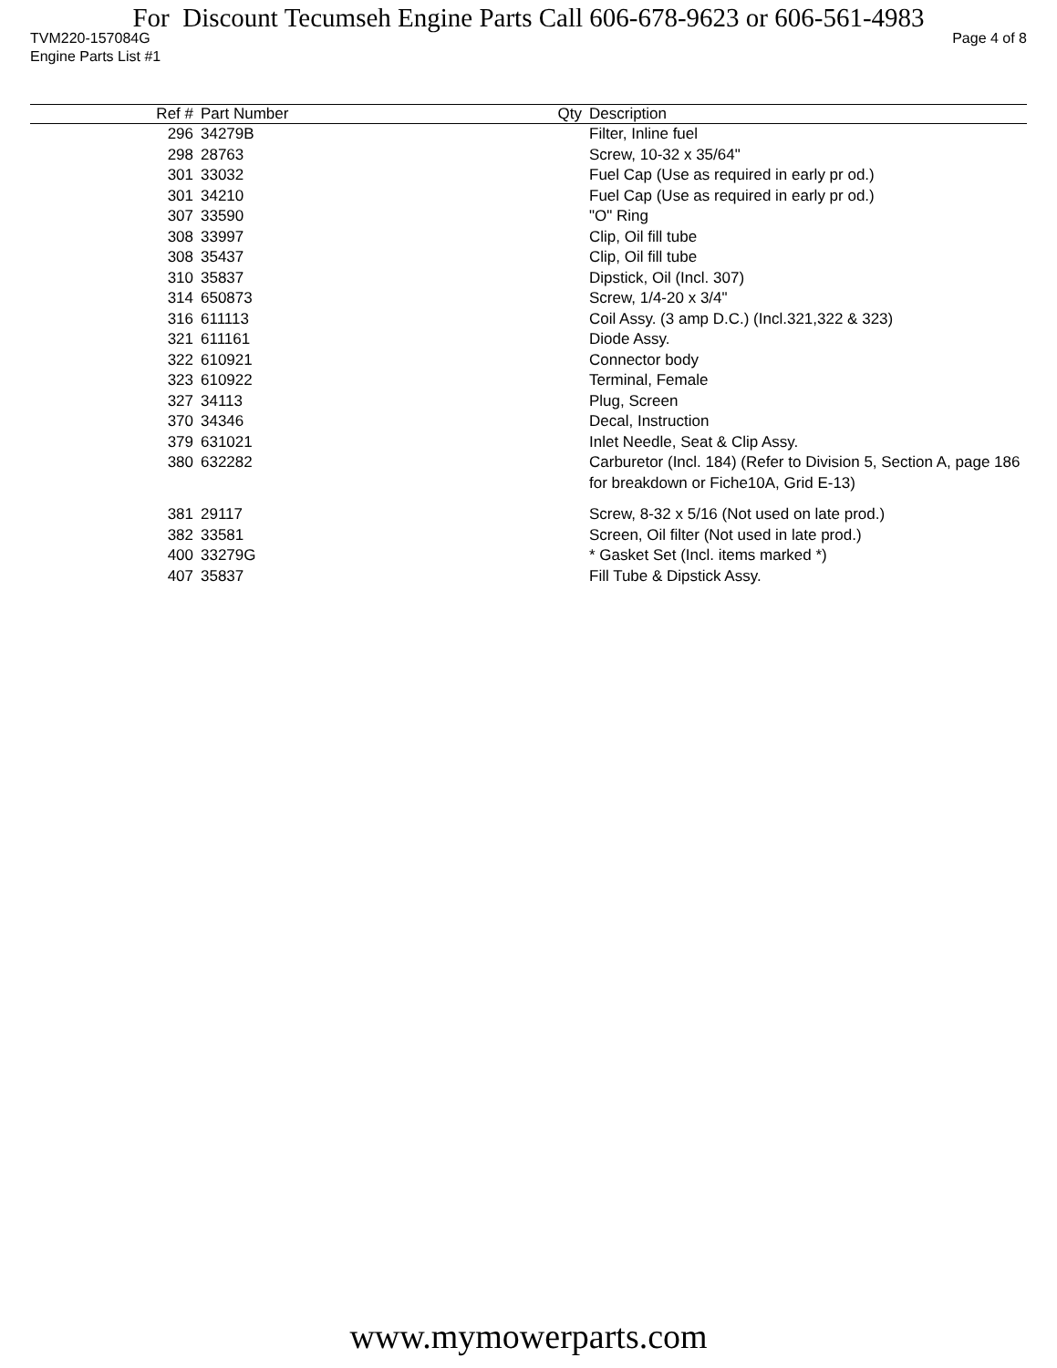For Discount Tecumseh Engine Parts Call 606-678-9623 or 606-561-4983
TVM220-157084G Page 4 of 8
Engine Parts List #1
| Ref # | Part Number | Qty | Description |
| --- | --- | --- | --- |
| 296 | 34279B | | Filter, Inline fuel |
| 298 | 28763 | | Screw, 10-32 x 35/64" |
| 301 | 33032 | | Fuel Cap (Use as required in early pr od.) |
| 301 | 34210 | | Fuel Cap (Use as required in early pr od.) |
| 307 | 33590 | | "O" Ring |
| 308 | 33997 | | Clip, Oil fill tube |
| 308 | 35437 | | Clip, Oil fill tube |
| 310 | 35837 | | Dipstick, Oil (Incl. 307) |
| 314 | 650873 | | Screw, 1/4-20 x 3/4" |
| 316 | 611113 | | Coil Assy. (3 amp D.C.) (Incl.321,322 & 323) |
| 321 | 611161 | | Diode Assy. |
| 322 | 610921 | | Connector body |
| 323 | 610922 | | Terminal, Female |
| 327 | 34113 | | Plug, Screen |
| 370 | 34346 | | Decal, Instruction |
| 379 | 631021 | | Inlet Needle, Seat & Clip Assy. |
| 380 | 632282 | | Carburetor (Incl. 184) (Refer to Division 5, Section A, page 186 for breakdown or Fiche10A, Grid E-13) |
| 381 | 29117 | | Screw, 8-32 x 5/16 (Not used on late prod.) |
| 382 | 33581 | | Screen, Oil filter (Not used in late prod.) |
| 400 | 33279G | | * Gasket Set (Incl. items marked *) |
| 407 | 35837 | | Fill Tube & Dipstick Assy. |
www.mymowerparts.com